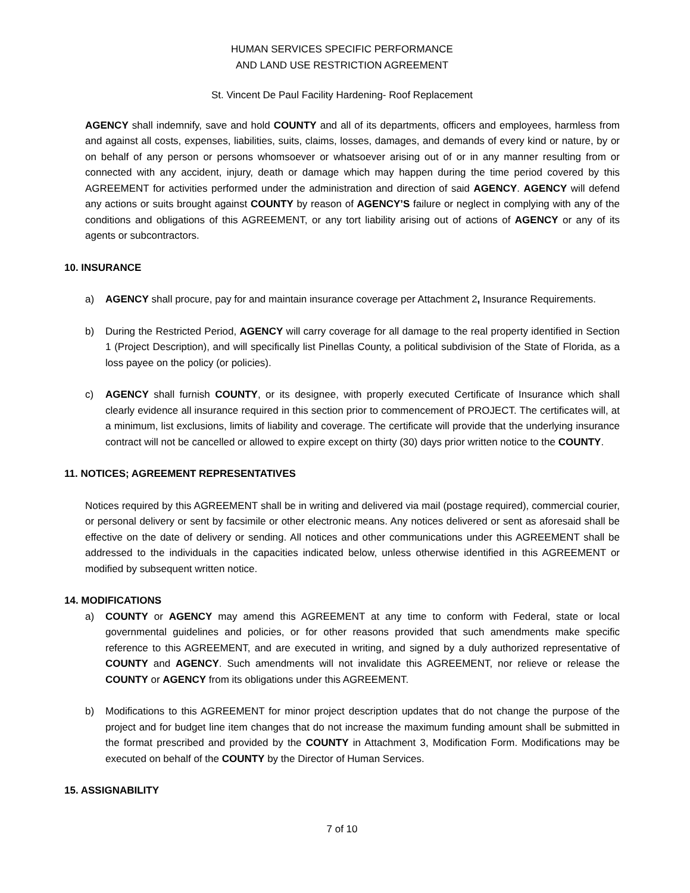HUMAN SERVICES SPECIFIC PERFORMANCE
AND LAND USE RESTRICTION AGREEMENT
St. Vincent De Paul Facility Hardening- Roof Replacement
AGENCY shall indemnify, save and hold COUNTY and all of its departments, officers and employees, harmless from and against all costs, expenses, liabilities, suits, claims, losses, damages, and demands of every kind or nature, by or on behalf of any person or persons whomsoever or whatsoever arising out of or in any manner resulting from or connected with any accident, injury, death or damage which may happen during the time period covered by this AGREEMENT for activities performed under the administration and direction of said AGENCY. AGENCY will defend any actions or suits brought against COUNTY by reason of AGENCY’S failure or neglect in complying with any of the conditions and obligations of this AGREEMENT, or any tort liability arising out of actions of AGENCY or any of its agents or subcontractors.
10. INSURANCE
a) AGENCY shall procure, pay for and maintain insurance coverage per Attachment 2, Insurance Requirements.
b) During the Restricted Period, AGENCY will carry coverage for all damage to the real property identified in Section 1 (Project Description), and will specifically list Pinellas County, a political subdivision of the State of Florida, as a loss payee on the policy (or policies).
c) AGENCY shall furnish COUNTY, or its designee, with properly executed Certificate of Insurance which shall clearly evidence all insurance required in this section prior to commencement of PROJECT. The certificates will, at a minimum, list exclusions, limits of liability and coverage. The certificate will provide that the underlying insurance contract will not be cancelled or allowed to expire except on thirty (30) days prior written notice to the COUNTY.
11. NOTICES; AGREEMENT REPRESENTATIVES
Notices required by this AGREEMENT shall be in writing and delivered via mail (postage required), commercial courier, or personal delivery or sent by facsimile or other electronic means. Any notices delivered or sent as aforesaid shall be effective on the date of delivery or sending. All notices and other communications under this AGREEMENT shall be addressed to the individuals in the capacities indicated below, unless otherwise identified in this AGREEMENT or modified by subsequent written notice.
14. MODIFICATIONS
a) COUNTY or AGENCY may amend this AGREEMENT at any time to conform with Federal, state or local governmental guidelines and policies, or for other reasons provided that such amendments make specific reference to this AGREEMENT, and are executed in writing, and signed by a duly authorized representative of COUNTY and AGENCY. Such amendments will not invalidate this AGREEMENT, nor relieve or release the COUNTY or AGENCY from its obligations under this AGREEMENT.
b) Modifications to this AGREEMENT for minor project description updates that do not change the purpose of the project and for budget line item changes that do not increase the maximum funding amount shall be submitted in the format prescribed and provided by the COUNTY in Attachment 3, Modification Form. Modifications may be executed on behalf of the COUNTY by the Director of Human Services.
15. ASSIGNABILITY
7 of 10